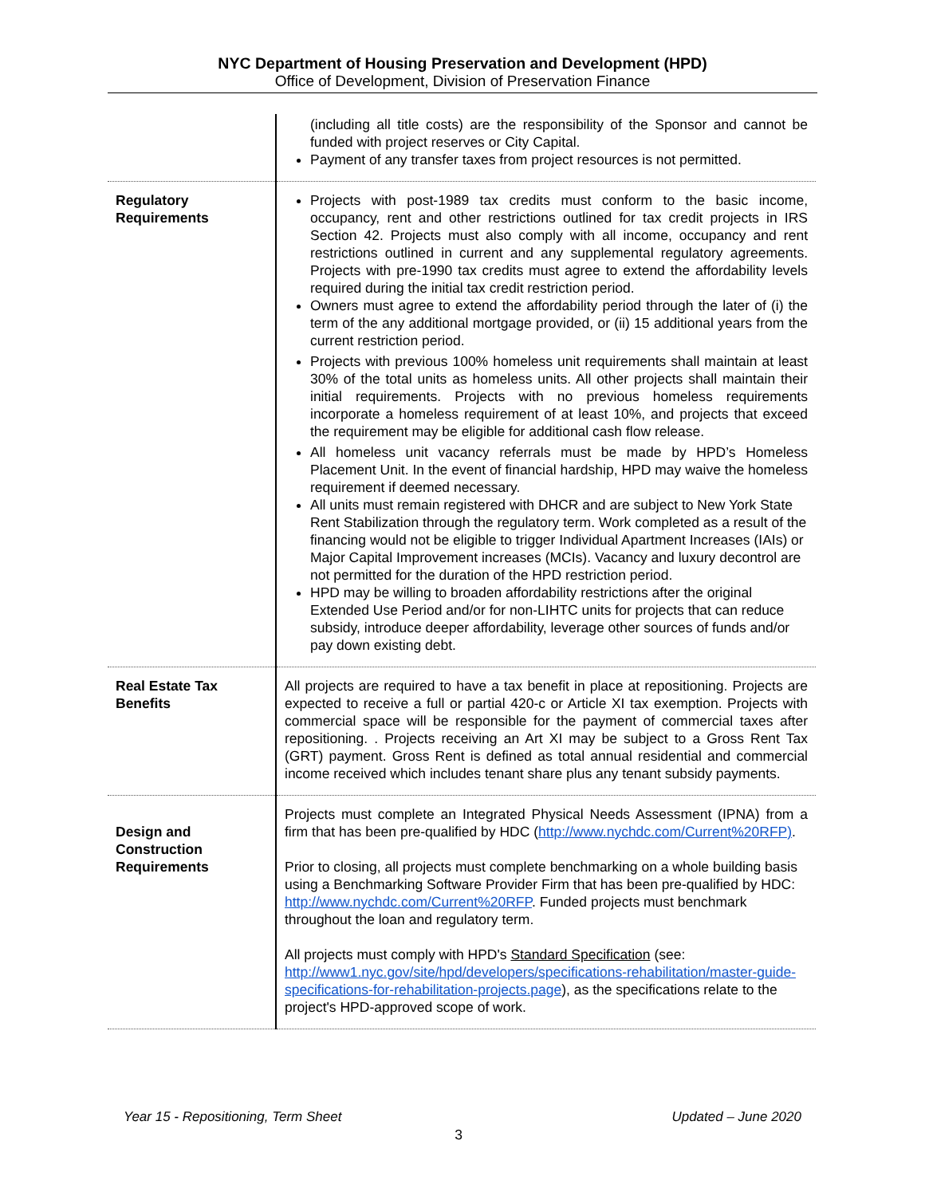NYC Department of Housing Preservation and Development (HPD)
Office of Development, Division of Preservation Finance
| | (including all title costs) are the responsibility of the Sponsor and cannot be funded with project reserves or City Capital. Payment of any transfer taxes from project resources is not permitted. |
| Regulatory Requirements | Projects with post-1989 tax credits must conform to the basic income, occupancy, rent and other restrictions outlined for tax credit projects in IRS Section 42. Projects must also comply with all income, occupancy and rent restrictions outlined in current and any supplemental regulatory agreements. Projects with pre-1990 tax credits must agree to extend the affordability levels required during the initial tax credit restriction period. Owners must agree to extend the affordability period through the later of (i) the term of the any additional mortgage provided, or (ii) 15 additional years from the current restriction period. Projects with previous 100% homeless unit requirements shall maintain at least 30% of the total units as homeless units. All other projects shall maintain their initial requirements. Projects with no previous homeless requirements incorporate a homeless requirement of at least 10%, and projects that exceed the requirement may be eligible for additional cash flow release. All homeless unit vacancy referrals must be made by HPD’s Homeless Placement Unit. In the event of financial hardship, HPD may waive the homeless requirement if deemed necessary. All units must remain registered with DHCR and are subject to New York State Rent Stabilization through the regulatory term. Work completed as a result of the financing would not be eligible to trigger Individual Apartment Increases (IAIs) or Major Capital Improvement increases (MCIs). Vacancy and luxury decontrol are not permitted for the duration of the HPD restriction period. HPD may be willing to broaden affordability restrictions after the original Extended Use Period and/or for non-LIHTC units for projects that can reduce subsidy, introduce deeper affordability, leverage other sources of funds and/or pay down existing debt. |
| Real Estate Tax Benefits | All projects are required to have a tax benefit in place at repositioning. Projects are expected to receive a full or partial 420-c or Article XI tax exemption. Projects with commercial space will be responsible for the payment of commercial taxes after repositioning. . Projects receiving an Art XI may be subject to a Gross Rent Tax (GRT) payment. Gross Rent is defined as total annual residential and commercial income received which includes tenant share plus any tenant subsidy payments. |
| Design and Construction Requirements | Projects must complete an Integrated Physical Needs Assessment (IPNA) from a firm that has been pre-qualified by HDC ( http://www.nychdc.com/Current%20RFP) . Prior to closing, all projects must complete benchmarking on a whole building basis using a Benchmarking Software Provider Firm that has been pre-qualified by HDC: http://www.nychdc.com/Current%20RFP . Funded projects must benchmark throughout the loan and regulatory term. All projects must comply with HPD's Standard Specification (see: http://www1.nyc.gov/site/hpd/developers/specifications-rehabilitation/master-guide-specifications-for-rehabilitation-projects.page ), as the specifications relate to the project's HPD-approved scope of work. |
Year 15 - Repositioning, Term Sheet Updated – June 2020
3